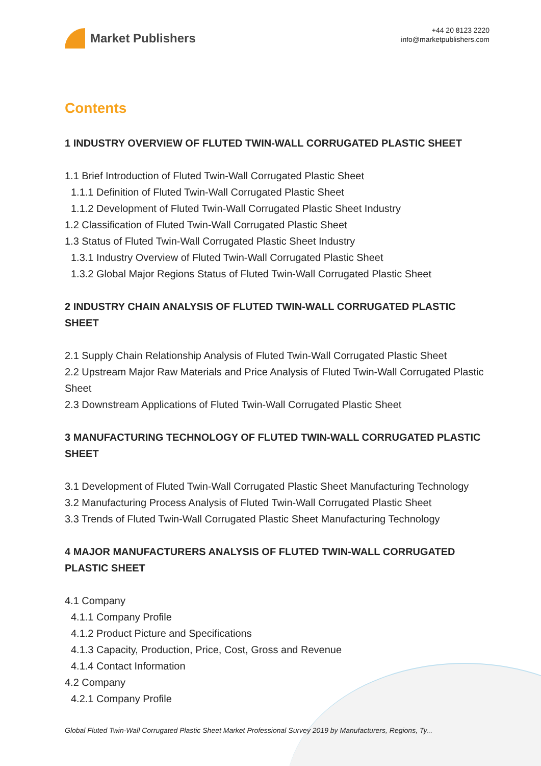Market Publishers
+44 20 8123 2220
info@marketpublishers.com
Contents
1 INDUSTRY OVERVIEW OF FLUTED TWIN-WALL CORRUGATED PLASTIC SHEET
1.1 Brief Introduction of Fluted Twin-Wall Corrugated Plastic Sheet
1.1.1 Definition of Fluted Twin-Wall Corrugated Plastic Sheet
1.1.2 Development of Fluted Twin-Wall Corrugated Plastic Sheet Industry
1.2 Classification of Fluted Twin-Wall Corrugated Plastic Sheet
1.3 Status of Fluted Twin-Wall Corrugated Plastic Sheet Industry
1.3.1 Industry Overview of Fluted Twin-Wall Corrugated Plastic Sheet
1.3.2 Global Major Regions Status of Fluted Twin-Wall Corrugated Plastic Sheet
2 INDUSTRY CHAIN ANALYSIS OF FLUTED TWIN-WALL CORRUGATED PLASTIC SHEET
2.1 Supply Chain Relationship Analysis of Fluted Twin-Wall Corrugated Plastic Sheet
2.2 Upstream Major Raw Materials and Price Analysis of Fluted Twin-Wall Corrugated Plastic Sheet
2.3 Downstream Applications of Fluted Twin-Wall Corrugated Plastic Sheet
3 MANUFACTURING TECHNOLOGY OF FLUTED TWIN-WALL CORRUGATED PLASTIC SHEET
3.1 Development of Fluted Twin-Wall Corrugated Plastic Sheet Manufacturing Technology
3.2 Manufacturing Process Analysis of Fluted Twin-Wall Corrugated Plastic Sheet
3.3 Trends of Fluted Twin-Wall Corrugated Plastic Sheet Manufacturing Technology
4 MAJOR MANUFACTURERS ANALYSIS OF FLUTED TWIN-WALL CORRUGATED PLASTIC SHEET
4.1 Company
4.1.1 Company Profile
4.1.2 Product Picture and Specifications
4.1.3 Capacity, Production, Price, Cost, Gross and Revenue
4.1.4 Contact Information
4.2 Company
4.2.1 Company Profile
Global Fluted Twin-Wall Corrugated Plastic Sheet Market Professional Survey 2019 by Manufacturers, Regions, Ty...